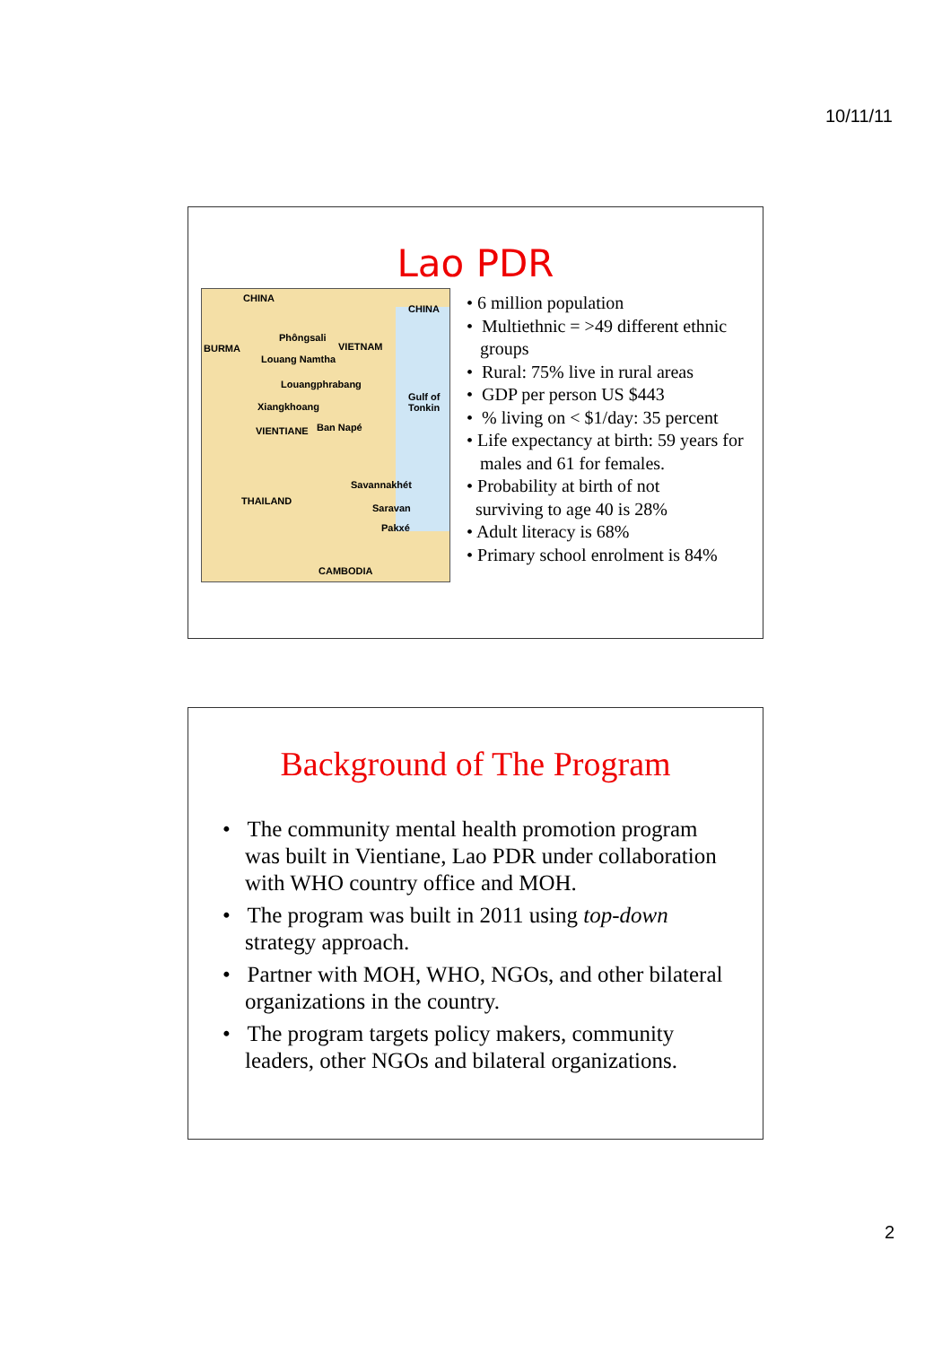10/11/11
Lao PDR
CHINA
CHINA
BURMA VIETNAM
Phôngsali
Louang Namtha
Louangphrabang
Xiangkhoang
VIENTIANE Ban Napé
Gulf of Tonkin
Savannakhét
THAILAND
Saravan
Pakxé
CAMBODIA
• 6 million population
• Multiethnic = >49 different ethnic
groups
• Rural: 75% live in rural areas
• GDP per person US $443
• % living on < $1/day: 35 percent
• Life expectancy at birth: 59 years for
males and 61 for females.
• Probability at birth of not
surviving to age 40 is 28%
• Adult literacy is 68%
• Primary school enrolment is 84%
Background of The Program
• The community mental health promotion program was built in Vientiane, Lao PDR under collaboration with WHO country office and MOH.
• The program was built in 2011 using top-down strategy approach.
• Partner with MOH, WHO, NGOs, and other bilateral organizations in the country.
• The program targets policy makers, community leaders, other NGOs and bilateral organizations.
2